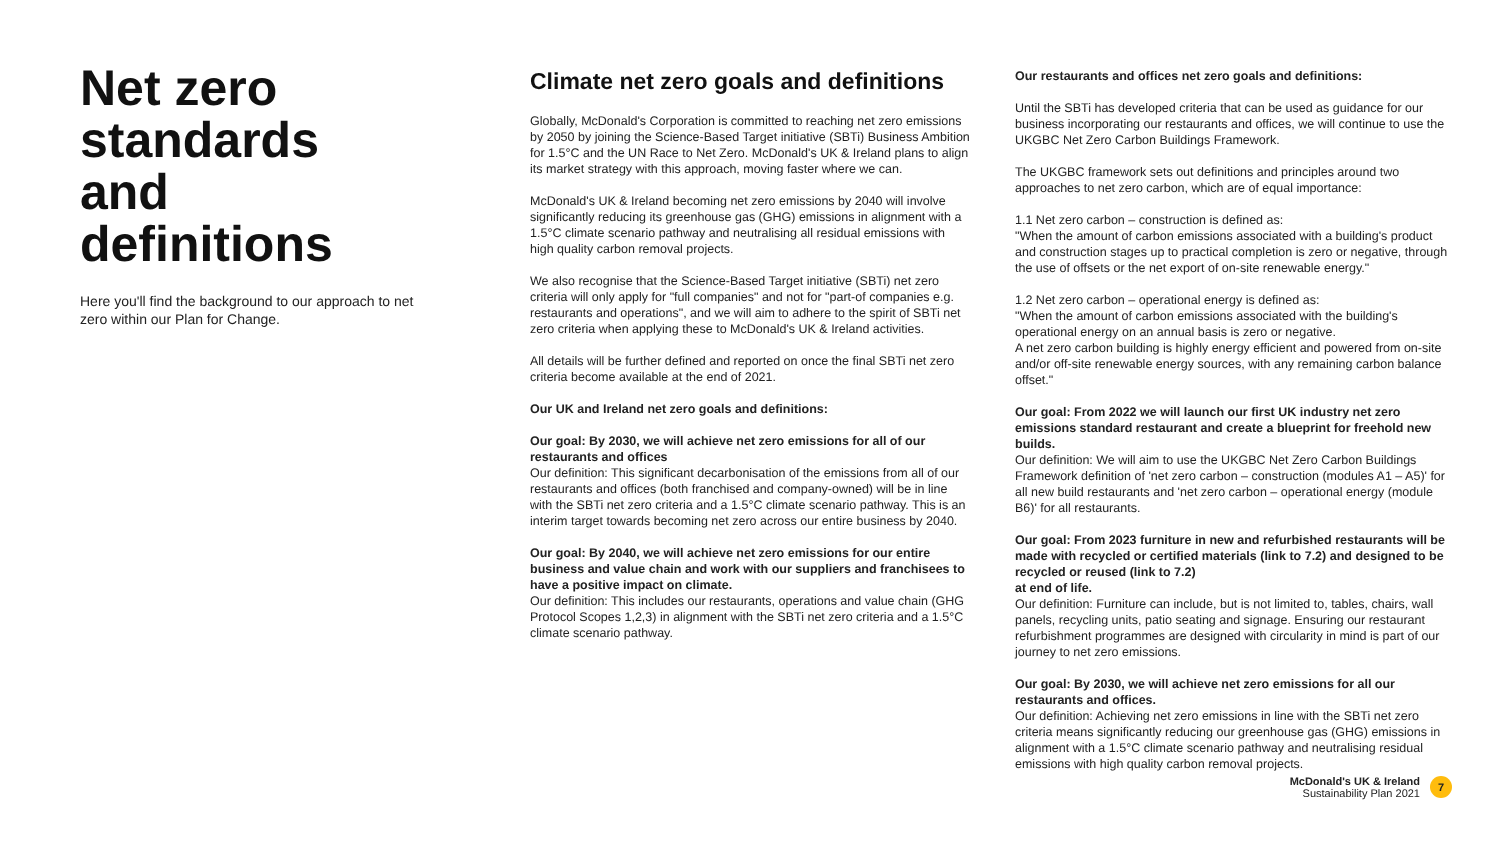Net zero standards and definitions
Here you'll find the background to our approach to net zero within our Plan for Change.
Climate net zero goals and definitions
Globally, McDonald's Corporation is committed to reaching net zero emissions by 2050 by joining the Science-Based Target initiative (SBTi) Business Ambition for 1.5°C and the UN Race to Net Zero. McDonald's UK & Ireland plans to align its market strategy with this approach, moving faster where we can.
McDonald's UK & Ireland becoming net zero emissions by 2040 will involve significantly reducing its greenhouse gas (GHG) emissions in alignment with a 1.5°C climate scenario pathway and neutralising all residual emissions with high quality carbon removal projects.
We also recognise that the Science-Based Target initiative (SBTi) net zero criteria will only apply for "full companies" and not for "part-of companies e.g. restaurants and operations", and we will aim to adhere to the spirit of SBTi net zero criteria when applying these to McDonald's UK & Ireland activities.
All details will be further defined and reported on once the final SBTi net zero criteria become available at the end of 2021.
Our UK and Ireland net zero goals and definitions:
Our goal: By 2030, we will achieve net zero emissions for all of our restaurants and offices
Our definition: This significant decarbonisation of the emissions from all of our restaurants and offices (both franchised and company-owned) will be in line with the SBTi net zero criteria and a 1.5°C climate scenario pathway. This is an interim target towards becoming net zero across our entire business by 2040.
Our goal: By 2040, we will achieve net zero emissions for our entire business and value chain and work with our suppliers and franchisees to have a positive impact on climate.
Our definition: This includes our restaurants, operations and value chain (GHG Protocol Scopes 1,2,3) in alignment with the SBTi net zero criteria and a 1.5°C climate scenario pathway.
Our restaurants and offices net zero goals and definitions:
Until the SBTi has developed criteria that can be used as guidance for our business incorporating our restaurants and offices, we will continue to use the UKGBC Net Zero Carbon Buildings Framework.
The UKGBC framework sets out definitions and principles around two approaches to net zero carbon, which are of equal importance:
1.1 Net zero carbon – construction is defined as:
"When the amount of carbon emissions associated with a building's product and construction stages up to practical completion is zero or negative, through the use of offsets or the net export of on-site renewable energy."
1.2 Net zero carbon – operational energy is defined as:
"When the amount of carbon emissions associated with the building's operational energy on an annual basis is zero or negative.
A net zero carbon building is highly energy efficient and powered from on-site and/or off-site renewable energy sources, with any remaining carbon balance offset."
Our goal: From 2022 we will launch our first UK industry net zero emissions standard restaurant and create a blueprint for freehold new builds.
Our definition: We will aim to use the UKGBC Net Zero Carbon Buildings Framework definition of 'net zero carbon – construction (modules A1 – A5)' for all new build restaurants and 'net zero carbon – operational energy (module B6)' for all restaurants.
Our goal: From 2023 furniture in new and refurbished restaurants will be made with recycled or certified materials (link to 7.2) and designed to be recycled or reused (link to 7.2)
at end of life.
Our definition: Furniture can include, but is not limited to, tables, chairs, wall panels, recycling units, patio seating and signage. Ensuring our restaurant refurbishment programmes are designed with circularity in mind is part of our journey to net zero emissions.
Our goal: By 2030, we will achieve net zero emissions for all our restaurants and offices.
Our definition: Achieving net zero emissions in line with the SBTi net zero criteria means significantly reducing our greenhouse gas (GHG) emissions in alignment with a 1.5°C climate scenario pathway and neutralising residual emissions with high quality carbon removal projects.
McDonald's UK & Ireland
Sustainability Plan 2021
7